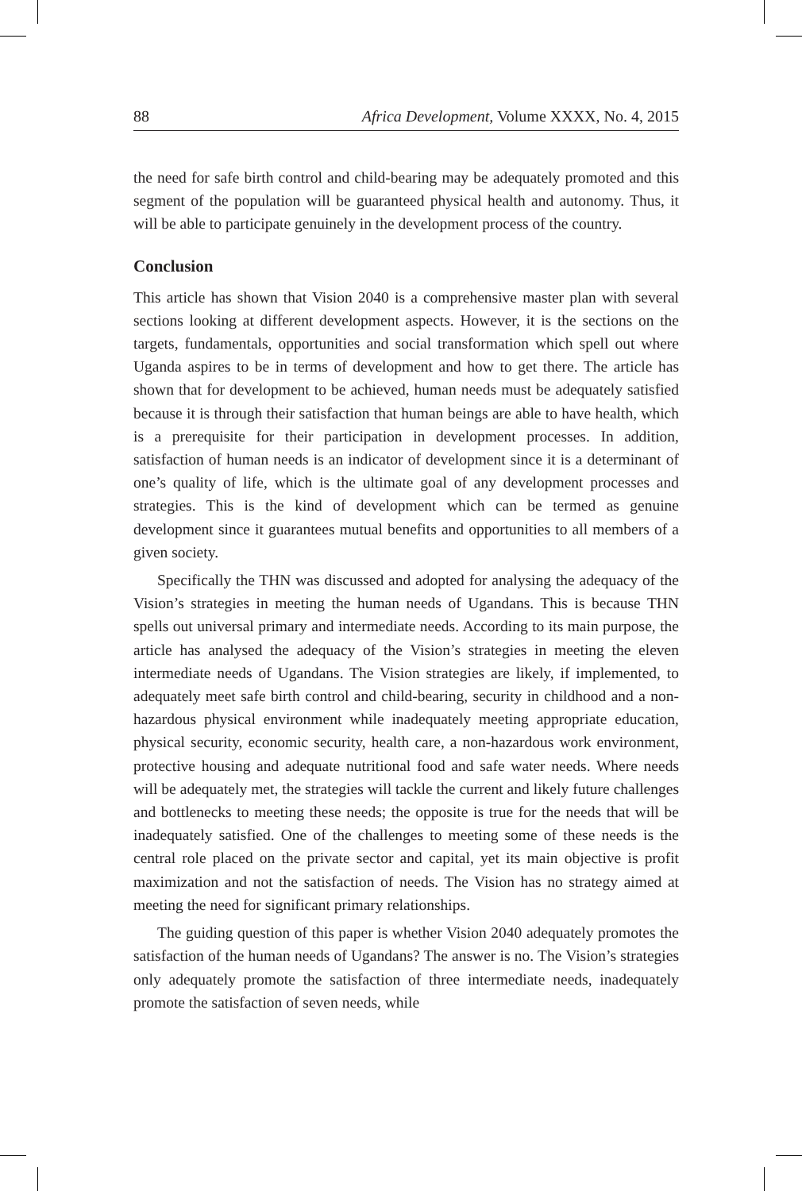88 Africa Development, Volume XXXX, No. 4, 2015
the need for safe birth control and child-bearing may be adequately promoted and this segment of the population will be guaranteed physical health and autonomy. Thus, it will be able to participate genuinely in the development process of the country.
Conclusion
This article has shown that Vision 2040 is a comprehensive master plan with several sections looking at different development aspects. However, it is the sections on the targets, fundamentals, opportunities and social transformation which spell out where Uganda aspires to be in terms of development and how to get there. The article has shown that for development to be achieved, human needs must be adequately satisfied because it is through their satisfaction that human beings are able to have health, which is a prerequisite for their participation in development processes. In addition, satisfaction of human needs is an indicator of development since it is a determinant of one’s quality of life, which is the ultimate goal of any development processes and strategies. This is the kind of development which can be termed as genuine development since it guarantees mutual benefits and opportunities to all members of a given society.
Specifically the THN was discussed and adopted for analysing the adequacy of the Vision’s strategies in meeting the human needs of Ugandans. This is because THN spells out universal primary and intermediate needs. According to its main purpose, the article has analysed the adequacy of the Vision’s strategies in meeting the eleven intermediate needs of Ugandans. The Vision strategies are likely, if implemented, to adequately meet safe birth control and child-bearing, security in childhood and a non-hazardous physical environment while inadequately meeting appropriate education, physical security, economic security, health care, a non-hazardous work environment, protective housing and adequate nutritional food and safe water needs. Where needs will be adequately met, the strategies will tackle the current and likely future challenges and bottlenecks to meeting these needs; the opposite is true for the needs that will be inadequately satisfied. One of the challenges to meeting some of these needs is the central role placed on the private sector and capital, yet its main objective is profit maximization and not the satisfaction of needs. The Vision has no strategy aimed at meeting the need for significant primary relationships.
The guiding question of this paper is whether Vision 2040 adequately promotes the satisfaction of the human needs of Ugandans? The answer is no. The Vision’s strategies only adequately promote the satisfaction of three intermediate needs, inadequately promote the satisfaction of seven needs, while